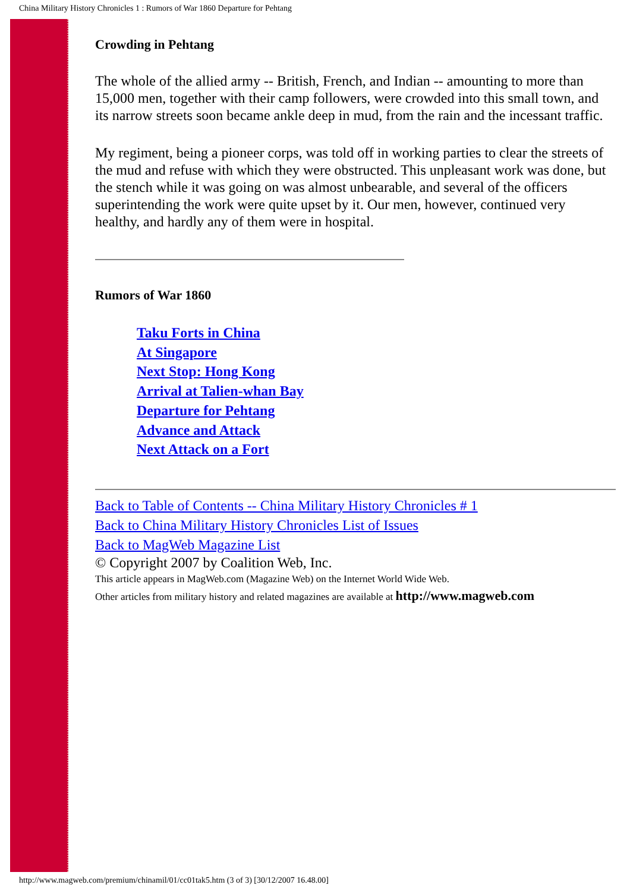China Military History Chronicles 1 : Rumors of War 1860 Departure for Pehtang
Crowding in Pehtang
The whole of the allied army -- British, French, and Indian -- amounting to more than 15,000 men, together with their camp followers, were crowded into this small town, and its narrow streets soon became ankle deep in mud, from the rain and the incessant traffic.
My regiment, being a pioneer corps, was told off in working parties to clear the streets of the mud and refuse with which they were obstructed. This unpleasant work was done, but the stench while it was going on was almost unbearable, and several of the officers superintending the work were quite upset by it. Our men, however, continued very healthy, and hardly any of them were in hospital.
Rumors of War 1860
Taku Forts in China
At Singapore
Next Stop: Hong Kong
Arrival at Talien-whan Bay
Departure for Pehtang
Advance and Attack
Next Attack on a Fort
Back to Table of Contents -- China Military History Chronicles # 1
Back to China Military History Chronicles List of Issues
Back to MagWeb Magazine List
© Copyright 2007 by Coalition Web, Inc.
This article appears in MagWeb.com (Magazine Web) on the Internet World Wide Web.
Other articles from military history and related magazines are available at http://www.magweb.com
http://www.magweb.com/premium/chinamil/01/cc01tak5.htm (3 of 3) [30/12/2007 16.48.00]